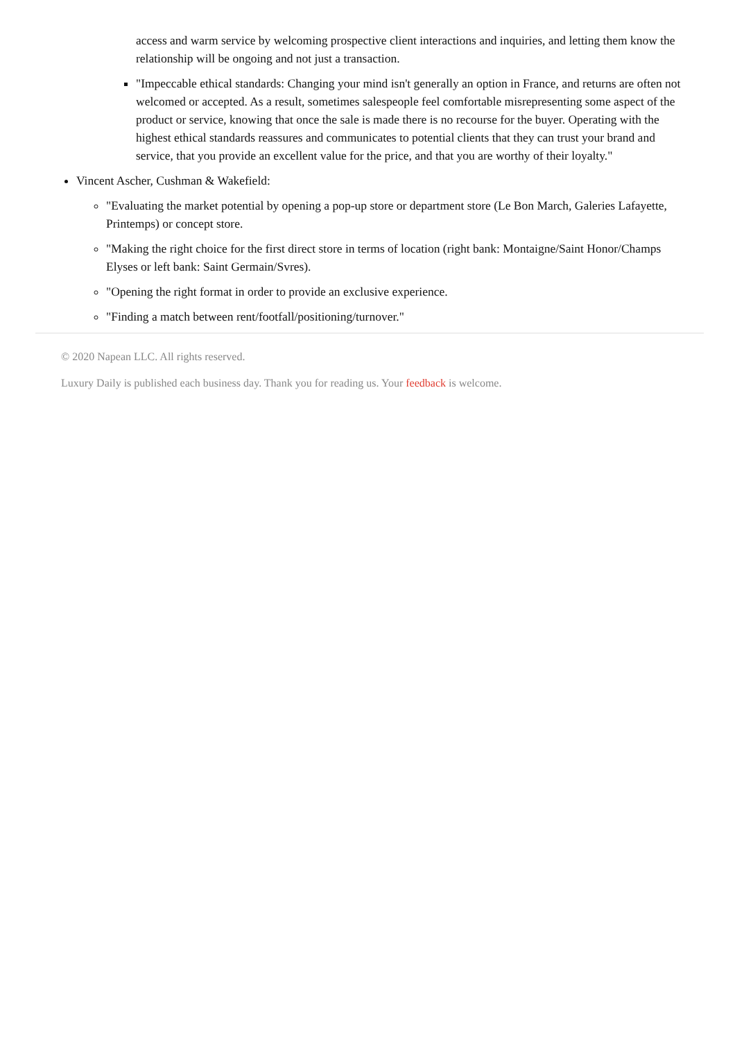access and warm service by welcoming prospective client interactions and inquiries, and letting them know the relationship will be ongoing and not just a transaction.
"Impeccable ethical standards: Changing your mind isn't generally an option in France, and returns are often not welcomed or accepted. As a result, sometimes salespeople feel comfortable misrepresenting some aspect of the product or service, knowing that once the sale is made there is no recourse for the buyer. Operating with the highest ethical standards reassures and communicates to potential clients that they can trust your brand and service, that you provide an excellent value for the price, and that you are worthy of their loyalty."
Vincent Ascher, Cushman & Wakefield:
"Evaluating the market potential by opening a pop-up store or department store (Le Bon March, Galeries Lafayette, Printemps) or concept store.
"Making the right choice for the first direct store in terms of location (right bank: Montaigne/Saint Honor/Champs Elyses or left bank: Saint Germain/Svres).
"Opening the right format in order to provide an exclusive experience.
"Finding a match between rent/footfall/positioning/turnover."
© 2020 Napean LLC. All rights reserved.
Luxury Daily is published each business day. Thank you for reading us. Your feedback is welcome.